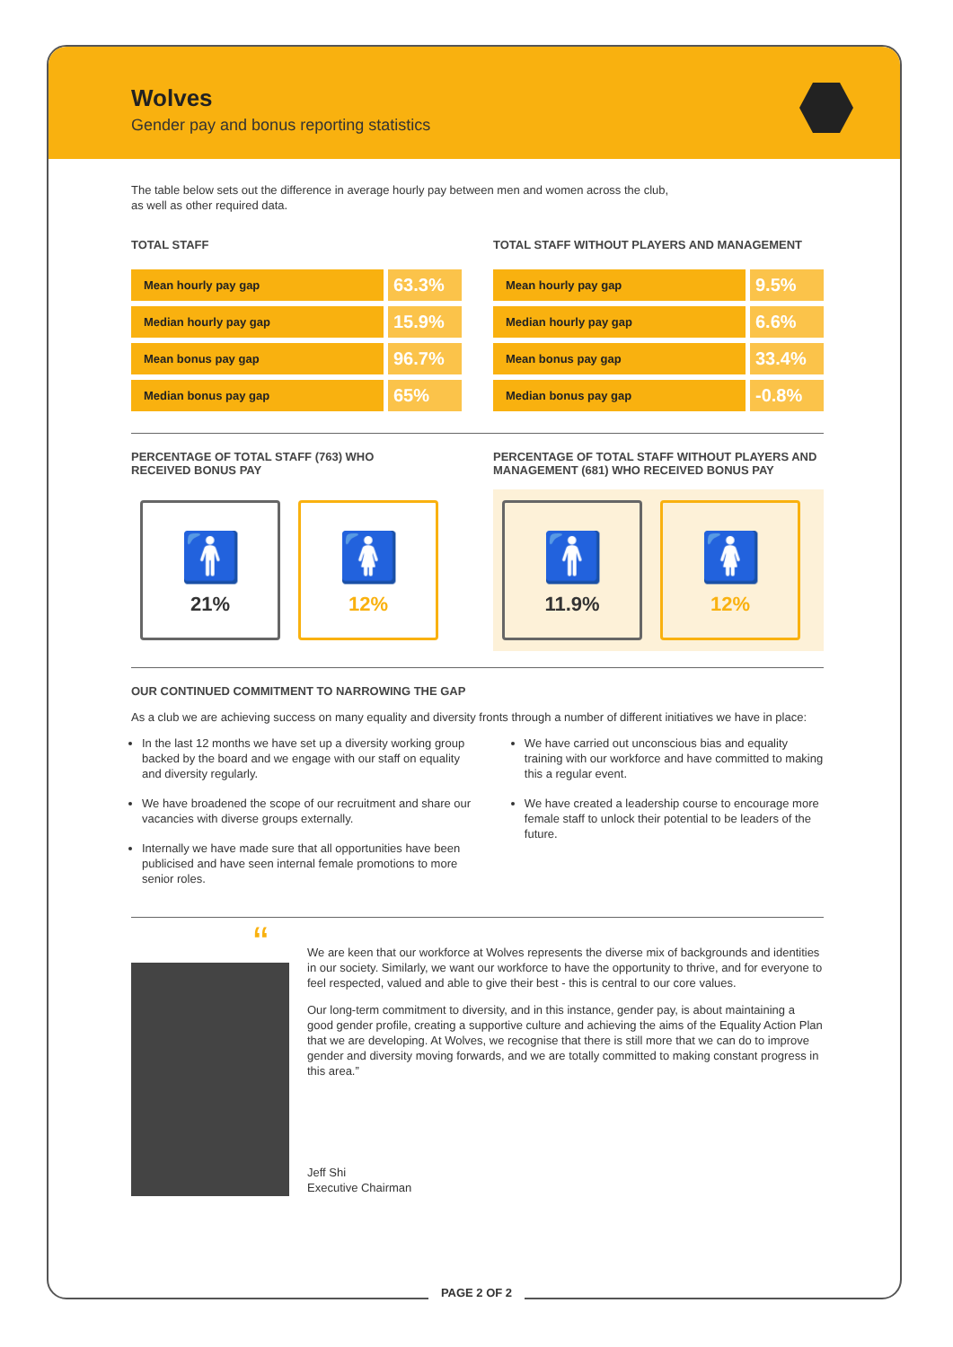Wolves
Gender pay and bonus reporting statistics
The table below sets out the difference in average hourly pay between men and women across the club,
as well as other required data.
TOTAL STAFF
| Mean hourly pay gap | 63.3% |
| Median hourly pay gap | 15.9% |
| Mean bonus pay gap | 96.7% |
| Median bonus pay gap | 65% |
TOTAL STAFF WITHOUT PLAYERS AND MANAGEMENT
| Mean hourly pay gap | 9.5% |
| Median hourly pay gap | 6.6% |
| Mean bonus pay gap | 33.4% |
| Median bonus pay gap | -0.8% |
PERCENTAGE OF TOTAL STAFF (763) WHO
RECEIVED BONUS PAY
🚹
21%
🚺
12%
PERCENTAGE OF TOTAL STAFF WITHOUT PLAYERS AND
MANAGEMENT (681) WHO RECEIVED BONUS PAY
🚹
11.9%
🚺
12%
OUR CONTINUED COMMITMENT TO NARROWING THE GAP
As a club we are achieving success on many equality and diversity fronts through a number of different initiatives we have in place:
In the last 12 months we have set up a diversity working group backed by the board and we engage with our staff on equality and diversity regularly.
We have broadened the scope of our recruitment and share our vacancies with diverse groups externally.
Internally we have made sure that all opportunities have been publicised and have seen internal female promotions to more senior roles.
We have carried out unconscious bias and equality training with our workforce and have committed to making this a regular event.
We have created a leadership course to encourage more female staff to unlock their potential to be leaders of the future.
“
We are keen that our workforce at Wolves represents the diverse mix of backgrounds and identities in our society. Similarly, we want our workforce to have the opportunity to thrive, and for everyone to feel respected, valued and able to give their best - this is central to our core values.
Our long-term commitment to diversity, and in this instance, gender pay, is about maintaining a good gender profile, creating a supportive culture and achieving the aims of the Equality Action Plan that we are developing. At Wolves, we recognise that there is still more that we can do to improve gender and diversity moving forwards, and we are totally committed to making constant progress in this area.”
Jeff Shi
Executive Chairman
PAGE 2 OF 2